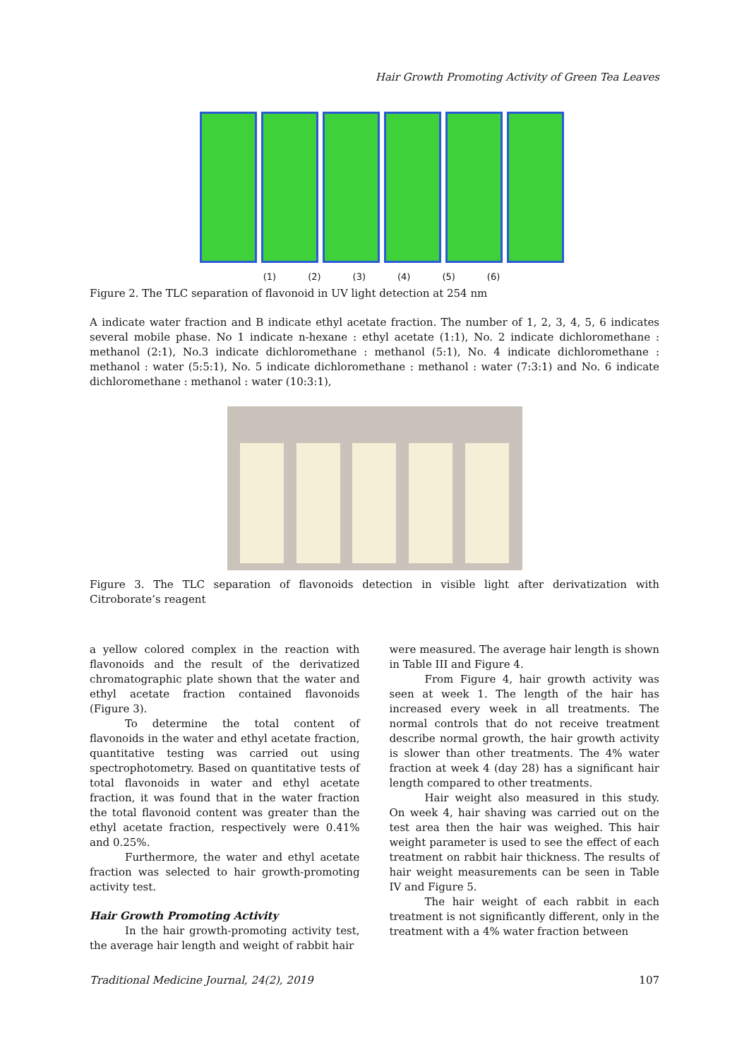Hair Growth Promoting Activity of Green Tea Leaves
(1) (2) (3) (4) (5) (6)
Figure 2. The TLC separation of flavonoid in UV light detection at 254 nm
A indicate water fraction and B indicate ethyl acetate fraction. The number of 1, 2, 3, 4, 5, 6 indicates several mobile phase. No 1 indicate n-hexane : ethyl acetate (1:1), No. 2 indicate dichloromethane : methanol (2:1), No.3 indicate dichloromethane : methanol (5:1), No. 4 indicate dichloromethane : methanol : water (5:5:1), No. 5 indicate dichloromethane : methanol : water (7:3:1) and No. 6 indicate dichloromethane : methanol : water (10:3:1),
Figure 3. The TLC separation of flavonoids detection in visible light after derivatization with Citroborate’s reagent
a yellow colored complex in the reaction with flavonoids and the result of the derivatized chromatographic plate shown that the water and ethyl acetate fraction contained flavonoids (Figure 3).
To determine the total content of flavonoids in the water and ethyl acetate fraction, quantitative testing was carried out using spectrophotometry. Based on quantitative tests of total flavonoids in water and ethyl acetate fraction, it was found that in the water fraction the total flavonoid content was greater than the ethyl acetate fraction, respectively were 0.41% and 0.25%.
Furthermore, the water and ethyl acetate fraction was selected to hair growth-promoting activity test.
Hair Growth Promoting Activity
In the hair growth-promoting activity test, the average hair length and weight of rabbit hair
were measured. The average hair length is shown in Table III and Figure 4.
From Figure 4, hair growth activity was seen at week 1. The length of the hair has increased every week in all treatments. The normal controls that do not receive treatment describe normal growth, the hair growth activity is slower than other treatments. The 4% water fraction at week 4 (day 28) has a significant hair length compared to other treatments.
Hair weight also measured in this study. On week 4, hair shaving was carried out on the test area then the hair was weighed. This hair weight parameter is used to see the effect of each treatment on rabbit hair thickness. The results of hair weight measurements can be seen in Table IV and Figure 5.
The hair weight of each rabbit in each treatment is not significantly different, only in the treatment with a 4% water fraction between
Traditional Medicine Journal, 24(2), 2019 107